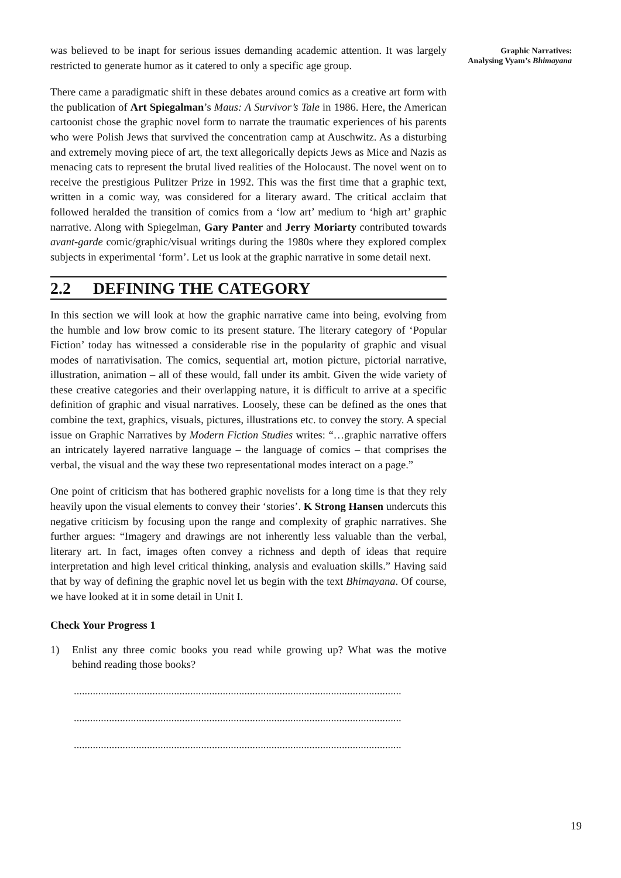was believed to be inapt for serious issues demanding academic attention. It was largely restricted to generate humor as it catered to only a specific age group.
There came a paradigmatic shift in these debates around comics as a creative art form with the publication of Art Spiegalman’s Maus: A Survivor’s Tale in 1986. Here, the American cartoonist chose the graphic novel form to narrate the traumatic experiences of his parents who were Polish Jews that survived the concentration camp at Auschwitz. As a disturbing and extremely moving piece of art, the text allegorically depicts Jews as Mice and Nazis as menacing cats to represent the brutal lived realities of the Holocaust. The novel went on to receive the prestigious Pulitzer Prize in 1992. This was the first time that a graphic text, written in a comic way, was considered for a literary award. The critical acclaim that followed heralded the transition of comics from a ‘low art’ medium to ‘high art’ graphic narrative. Along with Spiegelman, Gary Panter and Jerry Moriarty contributed towards avant-garde comic/graphic/visual writings during the 1980s where they explored complex subjects in experimental ‘form’. Let us look at the graphic narrative in some detail next.
2.2 DEFINING THE CATEGORY
In this section we will look at how the graphic narrative came into being, evolving from the humble and low brow comic to its present stature. The literary category of ‘Popular Fiction’ today has witnessed a considerable rise in the popularity of graphic and visual modes of narrativisation. The comics, sequential art, motion picture, pictorial narrative, illustration, animation – all of these would, fall under its ambit. Given the wide variety of these creative categories and their overlapping nature, it is difficult to arrive at a specific definition of graphic and visual narratives. Loosely, these can be defined as the ones that combine the text, graphics, visuals, pictures, illustrations etc. to convey the story. A special issue on Graphic Narratives by Modern Fiction Studies writes: “…graphic narrative offers an intricately layered narrative language – the language of comics – that comprises the verbal, the visual and the way these two representational modes interact on a page.”
One point of criticism that has bothered graphic novelists for a long time is that they rely heavily upon the visual elements to convey their ‘stories’. K Strong Hansen undercuts this negative criticism by focusing upon the range and complexity of graphic narratives. She further argues: “Imagery and drawings are not inherently less valuable than the verbal, literary art. In fact, images often convey a richness and depth of ideas that require interpretation and high level critical thinking, analysis and evaluation skills.” Having said that by way of defining the graphic novel let us begin with the text Bhimayana. Of course, we have looked at it in some detail in Unit I.
Check Your Progress 1
1) Enlist any three comic books you read while growing up? What was the motive behind reading those books?
.........................................................................................................................
.........................................................................................................................
.........................................................................................................................
Graphic Narratives:
Analysing Vyam’s Bhimayana
19